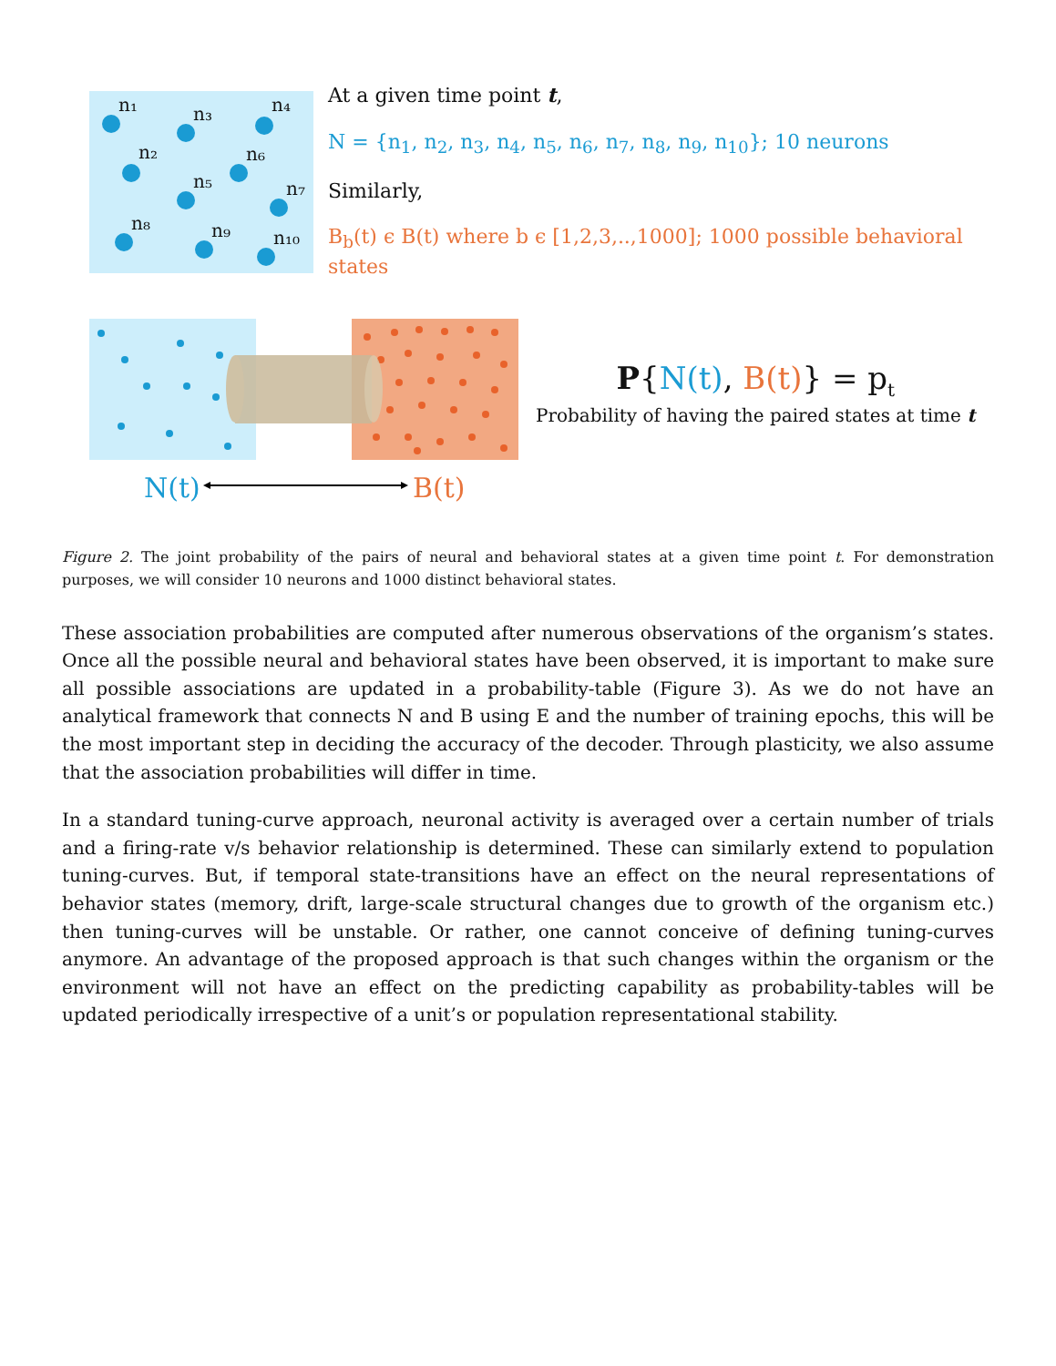n₁
n₃
n₄
n₂
n₆
n₅
n₇
n₈
n₉
n₁₀
At a given time point t,
N = {n<sub>1</sub>, n<sub>2</sub>, n<sub>3</sub>, n<sub>4</sub>, n<sub>5</sub>, n<sub>6</sub>, n<sub>7</sub>, n<sub>8</sub>, n<sub>9</sub>, n<sub>10</sub>}; 10 neurons
Similarly,
B<sub>b</sub>(t) ϵ B(t) where b ϵ [1,2,3,..,1000]; 1000 possible behavioral states
N(t)
B(t)
P{N(t), B(t)} = p<sub>t</sub>
Probability of having the paired states at time t
Figure 2. The joint probability of the pairs of neural and behavioral states at a given time point t. For demonstration purposes, we will consider 10 neurons and 1000 distinct behavioral states.
These association probabilities are computed after numerous observations of the organism’s states. Once all the possible neural and behavioral states have been observed, it is important to make sure all possible associations are updated in a probability-table (Figure 3). As we do not have an analytical framework that connects N and B using E and the number of training epochs, this will be the most important step in deciding the accuracy of the decoder. Through plasticity, we also assume that the association probabilities will differ in time.
In a standard tuning-curve approach, neuronal activity is averaged over a certain number of trials and a firing-rate v/s behavior relationship is determined. These can similarly extend to population tuning-curves. But, if temporal state-transitions have an effect on the neural representations of behavior states (memory, drift, large-scale structural changes due to growth of the organism etc.) then tuning-curves will be unstable. Or rather, one cannot conceive of defining tuning-curves anymore. An advantage of the proposed approach is that such changes within the organism or the environment will not have an effect on the predicting capability as probability-tables will be updated periodically irrespective of a unit’s or population representational stability.